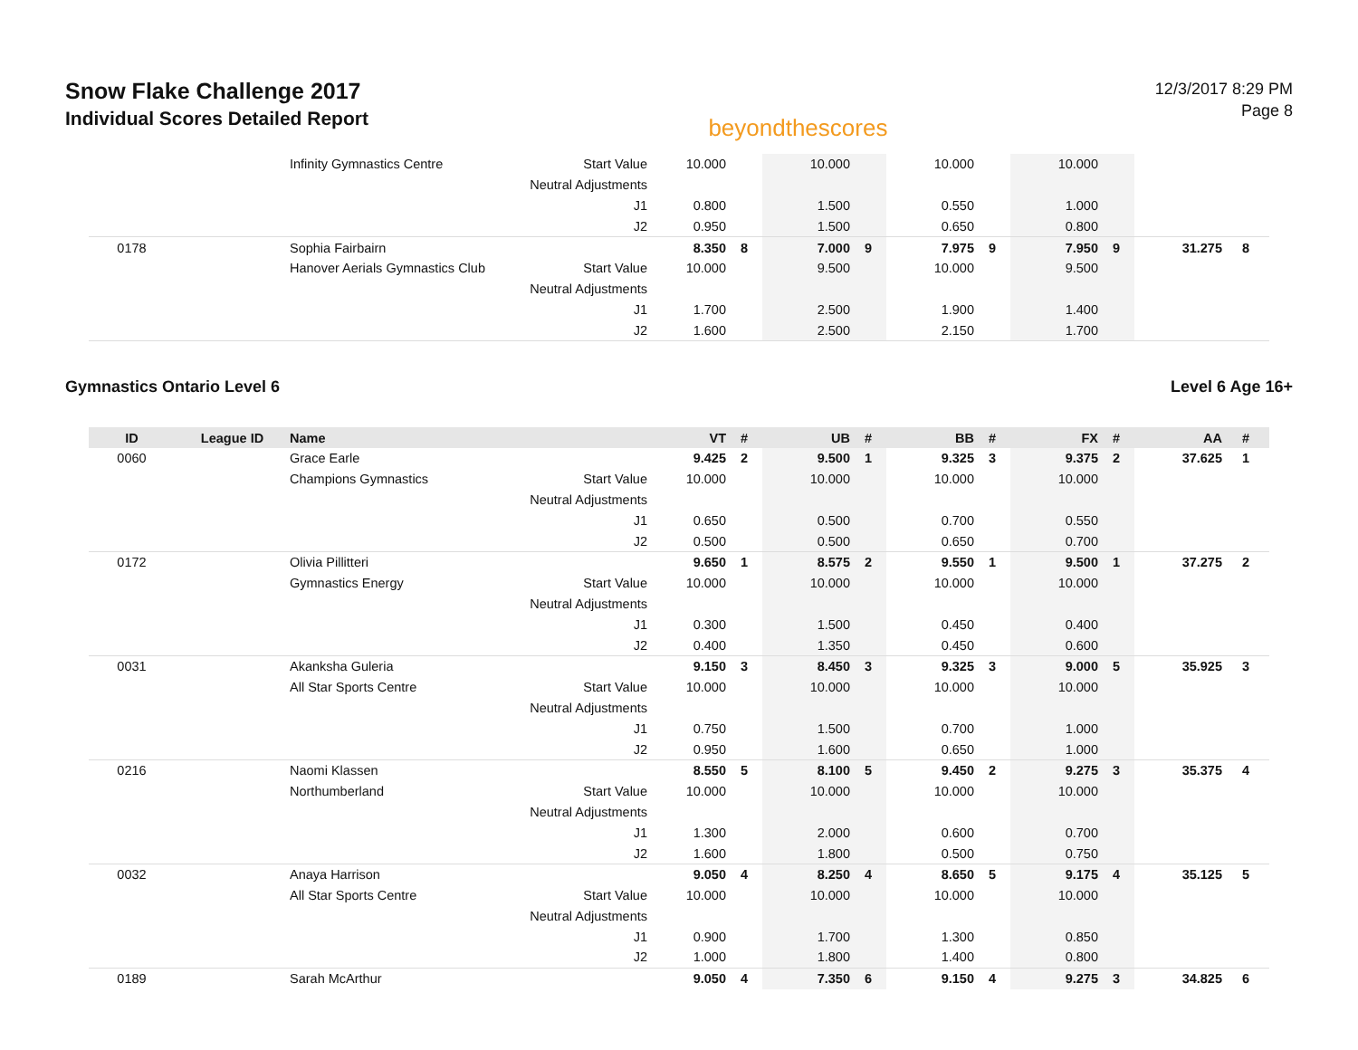Snow Flake Challenge 2017
Individual Scores Detailed Report
beyondthescores
12/3/2017 8:29 PM
Page 8
| | | Infinity Gymnastics Centre | Start Value | 10.000 | | 10.000 | | 10.000 | | 10.000 | | | |
| | | | Neutral Adjustments | | | | | | | | | | |
| | | | J1 | 0.800 | | 1.500 | | 0.550 | | 1.000 | | | |
| | | | J2 | 0.950 | | 1.500 | | 0.650 | | 0.800 | | | |
| 0178 | | Sophia Fairbairn | | 8.350 | 8 | 7.000 | 9 | 7.975 | 9 | 7.950 | 9 | 31.275 | 8 |
| | | Hanover Aerials Gymnastics Club | Start Value | 10.000 | | 9.500 | | 10.000 | | 9.500 | | | |
| | | | Neutral Adjustments | | | | | | | | | | |
| | | | J1 | 1.700 | | 2.500 | | 1.900 | | 1.400 | | | |
| | | | J2 | 1.600 | | 2.500 | | 2.150 | | 1.700 | | | |
Gymnastics Ontario Level 6 Level 6 Age 16+
| ID | League ID | Name | | VT | # | UB | # | BB | # | FX | # | AA | # |
| --- | --- | --- | --- | --- | --- | --- | --- | --- | --- | --- | --- | --- | --- |
| 0060 | | Grace Earle | | 9.425 | 2 | 9.500 | 1 | 9.325 | 3 | 9.375 | 2 | 37.625 | 1 |
| | | Champions Gymnastics | Start Value | 10.000 | | 10.000 | | 10.000 | | 10.000 | | | |
| | | | Neutral Adjustments | | | | | | | | | | |
| | | | J1 | 0.650 | | 0.500 | | 0.700 | | 0.550 | | | |
| | | | J2 | 0.500 | | 0.500 | | 0.650 | | 0.700 | | | |
| 0172 | | Olivia Pillitteri | | 9.650 | 1 | 8.575 | 2 | 9.550 | 1 | 9.500 | 1 | 37.275 | 2 |
| | | Gymnastics Energy | Start Value | 10.000 | | 10.000 | | 10.000 | | 10.000 | | | |
| | | | Neutral Adjustments | | | | | | | | | | |
| | | | J1 | 0.300 | | 1.500 | | 0.450 | | 0.400 | | | |
| | | | J2 | 0.400 | | 1.350 | | 0.450 | | 0.600 | | | |
| 0031 | | Akanksha Guleria | | 9.150 | 3 | 8.450 | 3 | 9.325 | 3 | 9.000 | 5 | 35.925 | 3 |
| | | All Star Sports Centre | Start Value | 10.000 | | 10.000 | | 10.000 | | 10.000 | | | |
| | | | Neutral Adjustments | | | | | | | | | | |
| | | | J1 | 0.750 | | 1.500 | | 0.700 | | 1.000 | | | |
| | | | J2 | 0.950 | | 1.600 | | 0.650 | | 1.000 | | | |
| 0216 | | Naomi Klassen | | 8.550 | 5 | 8.100 | 5 | 9.450 | 2 | 9.275 | 3 | 35.375 | 4 |
| | | Northumberland | Start Value | 10.000 | | 10.000 | | 10.000 | | 10.000 | | | |
| | | | Neutral Adjustments | | | | | | | | | | |
| | | | J1 | 1.300 | | 2.000 | | 0.600 | | 0.700 | | | |
| | | | J2 | 1.600 | | 1.800 | | 0.500 | | 0.750 | | | |
| 0032 | | Anaya Harrison | | 9.050 | 4 | 8.250 | 4 | 8.650 | 5 | 9.175 | 4 | 35.125 | 5 |
| | | All Star Sports Centre | Start Value | 10.000 | | 10.000 | | 10.000 | | 10.000 | | | |
| | | | Neutral Adjustments | | | | | | | | | | |
| | | | J1 | 0.900 | | 1.700 | | 1.300 | | 0.850 | | | |
| | | | J2 | 1.000 | | 1.800 | | 1.400 | | 0.800 | | | |
| 0189 | | Sarah McArthur | | 9.050 | 4 | 7.350 | 6 | 9.150 | 4 | 9.275 | 3 | 34.825 | 6 |